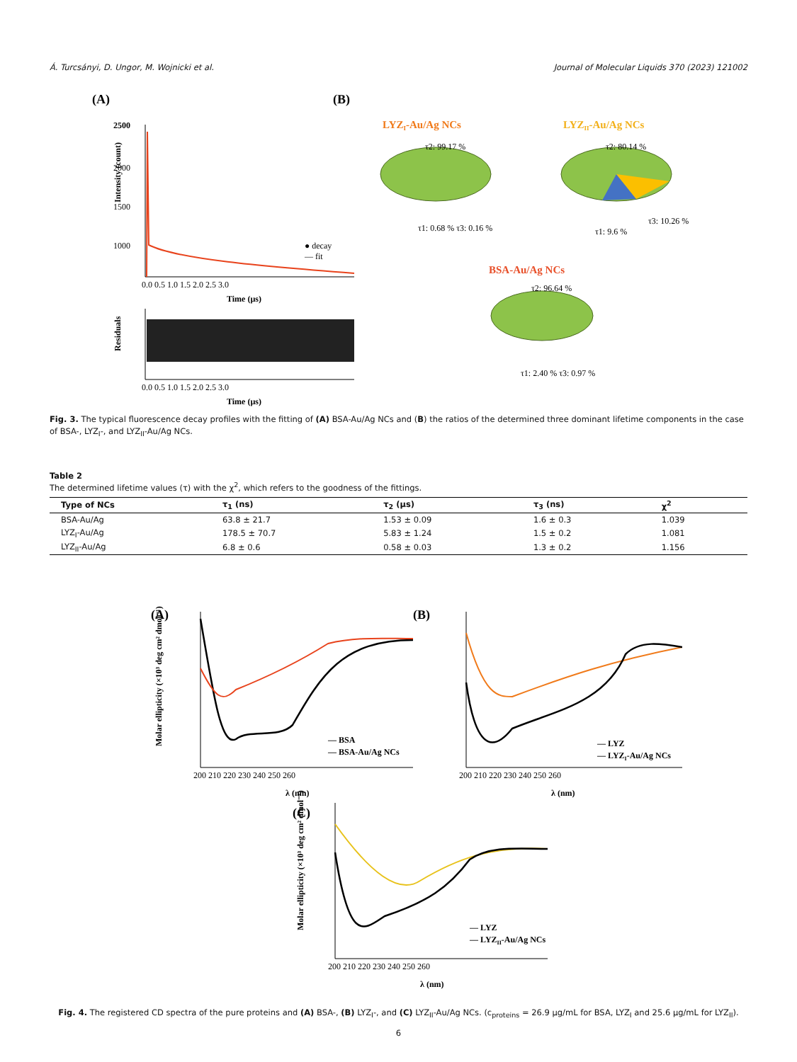Á. Turcsányi, D. Ungor, M. Wojnicki et al. Journal of Molecular Liquids 370 (2023) 121002
(A)
(B)
2500
2000
1500
1000
0.0 0.5 1.0 1.5 2.0 2.5 3.0
Time (µs)
Intensity (count)
● decay
— fit
Residuals
0.0 0.5 1.0 1.5 2.0 2.5 3.0
Time (µs)
LYZI-Au/Ag NCs
τ2: 99.17 %
τ1: 0.68 % τ3: 0.16 %
LYZII-Au/Ag NCs
τ2: 80.14 %
τ1: 9.6 %
τ3: 10.26 %
BSA-Au/Ag NCs
τ2: 96.64 %
τ1: 2.40 % τ3: 0.97 %
Fig. 3. The typical fluorescence decay profiles with the fitting of (A) BSA-Au/Ag NCs and (B) the ratios of the determined three dominant lifetime components in the case of BSA-, LYZ<sub>I</sub>-, and LYZ<sub>II</sub>-Au/Ag NCs.
Table 2
The determined lifetime values (τ) with the χ<sup>2</sup>, which refers to the goodness of the fittings.
| Type of NCs | τ<sub>1</sub> (ns) | τ<sub>2</sub> (µs) | τ<sub>3</sub> (ns) | χ<sup>2</sup> |
| --- | --- | --- | --- | --- |
| BSA-Au/Ag | 63.8 ± 21.7 | 1.53 ± 0.09 | 1.6 ± 0.3 | 1.039 |
| LYZ<sub>I</sub>-Au/Ag | 178.5 ± 70.7 | 5.83 ± 1.24 | 1.5 ± 0.2 | 1.081 |
| LYZ<sub>II</sub>-Au/Ag | 6.8 ± 0.6 | 0.58 ± 0.03 | 1.3 ± 0.2 | 1.156 |
(A)
200 210 220 230 240 250 260
λ (nm)
Molar ellipticity (×10³ deg cm² dmol⁻¹)
— BSA
— BSA-Au/Ag NCs
(B)
200 210 220 230 240 250 260
λ (nm)
— LYZ
— LYZI-Au/Ag NCs
(C)
200 210 220 230 240 250 260
λ (nm)
Molar ellipticity (×10³ deg cm² dmol⁻¹)
— LYZ
— LYZII-Au/Ag NCs
Fig. 4. The registered CD spectra of the pure proteins and (A) BSA-, (B) LYZ<sub>I</sub>-, and (C) LYZ<sub>II</sub>-Au/Ag NCs. (c<sub>proteins</sub> = 26.9 µg/mL for BSA, LYZ<sub>I</sub> and 25.6 µg/mL for LYZ<sub>II</sub>).
6